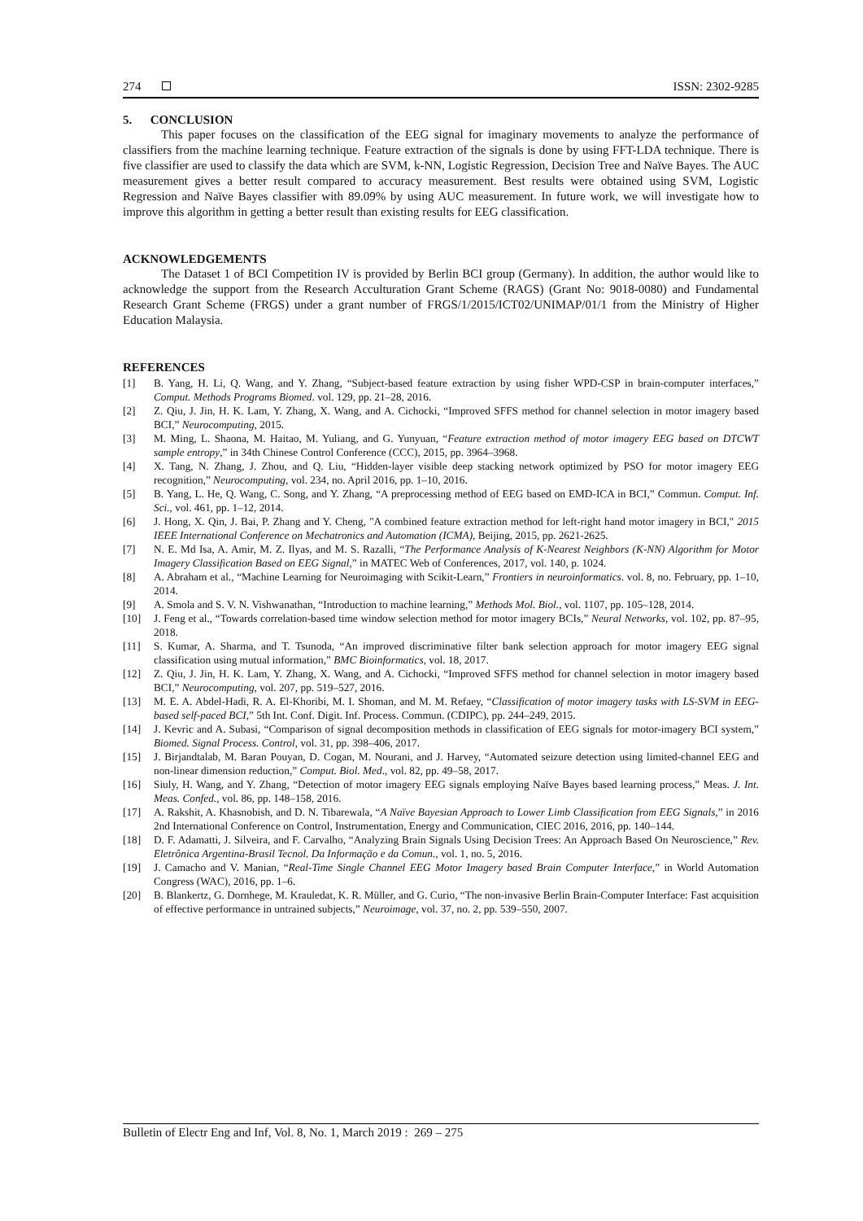274 ISSN: 2302-9285
5. CONCLUSION
This paper focuses on the classification of the EEG signal for imaginary movements to analyze the performance of classifiers from the machine learning technique. Feature extraction of the signals is done by using FFT-LDA technique. There is five classifier are used to classify the data which are SVM, k-NN, Logistic Regression, Decision Tree and Naïve Bayes. The AUC measurement gives a better result compared to accuracy measurement. Best results were obtained using SVM, Logistic Regression and Naïve Bayes classifier with 89.09% by using AUC measurement. In future work, we will investigate how to improve this algorithm in getting a better result than existing results for EEG classification.
ACKNOWLEDGEMENTS
The Dataset 1 of BCI Competition IV is provided by Berlin BCI group (Germany). In addition, the author would like to acknowledge the support from the Research Acculturation Grant Scheme (RAGS) (Grant No: 9018-0080) and Fundamental Research Grant Scheme (FRGS) under a grant number of FRGS/1/2015/ICT02/UNIMAP/01/1 from the Ministry of Higher Education Malaysia.
REFERENCES
[1] B. Yang, H. Li, Q. Wang, and Y. Zhang, “Subject-based feature extraction by using fisher WPD-CSP in brain-computer interfaces,” Comput. Methods Programs Biomed. vol. 129, pp. 21–28, 2016.
[2] Z. Qiu, J. Jin, H. K. Lam, Y. Zhang, X. Wang, and A. Cichocki, “Improved SFFS method for channel selection in motor imagery based BCI,” Neurocomputing, 2015.
[3] M. Ming, L. Shaona, M. Haitao, M. Yuliang, and G. Yunyuan, “Feature extraction method of motor imagery EEG based on DTCWT sample entropy,” in 34th Chinese Control Conference (CCC), 2015, pp. 3964–3968.
[4] X. Tang, N. Zhang, J. Zhou, and Q. Liu, “Hidden-layer visible deep stacking network optimized by PSO for motor imagery EEG recognition,” Neurocomputing, vol. 234, no. April 2016, pp. 1–10, 2016.
[5] B. Yang, L. He, Q. Wang, C. Song, and Y. Zhang, “A preprocessing method of EEG based on EMD-ICA in BCI,” Commun. Comput. Inf. Sci., vol. 461, pp. 1–12, 2014.
[6] J. Hong, X. Qin, J. Bai, P. Zhang and Y. Cheng, "A combined feature extraction method for left-right hand motor imagery in BCI," 2015 IEEE International Conference on Mechatronics and Automation (ICMA), Beijing, 2015, pp. 2621-2625.
[7] N. E. Md Isa, A. Amir, M. Z. Ilyas, and M. S. Razalli, “The Performance Analysis of K-Nearest Neighbors (K-NN) Algorithm for Motor Imagery Classification Based on EEG Signal,” in MATEC Web of Conferences, 2017, vol. 140, p. 1024.
[8] A. Abraham et al., “Machine Learning for Neuroimaging with Scikit-Learn,” Frontiers in neuroinformatics. vol. 8, no. February, pp. 1–10, 2014.
[9] A. Smola and S. V. N. Vishwanathan, “Introduction to machine learning,” Methods Mol. Biol., vol. 1107, pp. 105–128, 2014.
[10] J. Feng et al., “Towards correlation-based time window selection method for motor imagery BCIs,” Neural Networks, vol. 102, pp. 87–95, 2018.
[11] S. Kumar, A. Sharma, and T. Tsunoda, “An improved discriminative filter bank selection approach for motor imagery EEG signal classification using mutual information,” BMC Bioinformatics, vol. 18, 2017.
[12] Z. Qiu, J. Jin, H. K. Lam, Y. Zhang, X. Wang, and A. Cichocki, “Improved SFFS method for channel selection in motor imagery based BCI,” Neurocomputing, vol. 207, pp. 519–527, 2016.
[13] M. E. A. Abdel-Hadi, R. A. El-Khoribi, M. I. Shoman, and M. M. Refaey, “Classification of motor imagery tasks with LS-SVM in EEG-based self-paced BCI,” 5th Int. Conf. Digit. Inf. Process. Commun. (CDIPC), pp. 244–249, 2015.
[14] J. Kevric and A. Subasi, “Comparison of signal decomposition methods in classification of EEG signals for motor-imagery BCI system,” Biomed. Signal Process. Control, vol. 31, pp. 398–406, 2017.
[15] J. Birjandtalab, M. Baran Pouyan, D. Cogan, M. Nourani, and J. Harvey, “Automated seizure detection using limited-channel EEG and non-linear dimension reduction,” Comput. Biol. Med., vol. 82, pp. 49–58, 2017.
[16] Siuly, H. Wang, and Y. Zhang, “Detection of motor imagery EEG signals employing Naïve Bayes based learning process,” Meas. J. Int. Meas. Confed., vol. 86, pp. 148–158, 2016.
[17] A. Rakshit, A. Khasnobish, and D. N. Tibarewala, “A Naïve Bayesian Approach to Lower Limb Classification from EEG Signals,” in 2016 2nd International Conference on Control, Instrumentation, Energy and Communication, CIEC 2016, 2016, pp. 140–144.
[18] D. F. Adamatti, J. Silveira, and F. Carvalho, “Analyzing Brain Signals Using Decision Trees: An Approach Based On Neuroscience,” Rev. Eletrônica Argentina-Brasil Tecnol. Da Informação e da Comun., vol. 1, no. 5, 2016.
[19] J. Camacho and V. Manian, “Real-Time Single Channel EEG Motor Imagery based Brain Computer Interface,” in World Automation Congress (WAC), 2016, pp. 1–6.
[20] B. Blankertz, G. Dornhege, M. Krauledat, K. R. Müller, and G. Curio, “The non-invasive Berlin Brain-Computer Interface: Fast acquisition of effective performance in untrained subjects,” Neuroimage, vol. 37, no. 2, pp. 539–550, 2007.
Bulletin of Electr Eng and Inf, Vol. 8, No. 1, March 2019 : 269 – 275